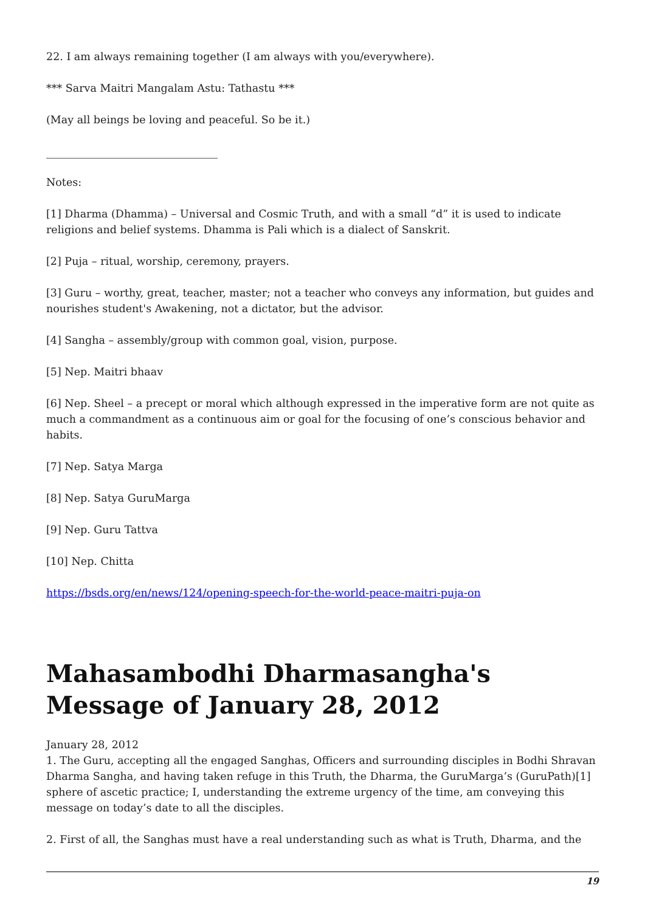22. I am always remaining together (I am always with you/everywhere).
*** Sarva Maitri Mangalam Astu: Tathastu ***
(May all beings be loving and peaceful. So be it.)
Notes:
[1] Dharma (Dhamma) – Universal and Cosmic Truth, and with a small “d” it is used to indicate religions and belief systems. Dhamma is Pali which is a dialect of Sanskrit.
[2] Puja – ritual, worship, ceremony, prayers.
[3] Guru – worthy, great, teacher, master; not a teacher who conveys any information, but guides and nourishes student's Awakening, not a dictator, but the advisor.
[4] Sangha – assembly/group with common goal, vision, purpose.
[5] Nep. Maitri bhaav
[6] Nep. Sheel – a precept or moral which although expressed in the imperative form are not quite as much a commandment as a continuous aim or goal for the focusing of one’s conscious behavior and habits.
[7] Nep. Satya Marga
[8] Nep. Satya GuruMarga
[9] Nep. Guru Tattva
[10] Nep. Chitta
https://bsds.org/en/news/124/opening-speech-for-the-world-peace-maitri-puja-on
Mahasambodhi Dharmasangha's Message of January 28, 2012
January 28, 2012
1. The Guru, accepting all the engaged Sanghas, Officers and surrounding disciples in Bodhi Shravan Dharma Sangha, and having taken refuge in this Truth, the Dharma, the GuruMarga’s (GuruPath)[1] sphere of ascetic practice; I, understanding the extreme urgency of the time, am conveying this message on today’s date to all the disciples.
2. First of all, the Sanghas must have a real understanding such as what is Truth, Dharma, and the
19